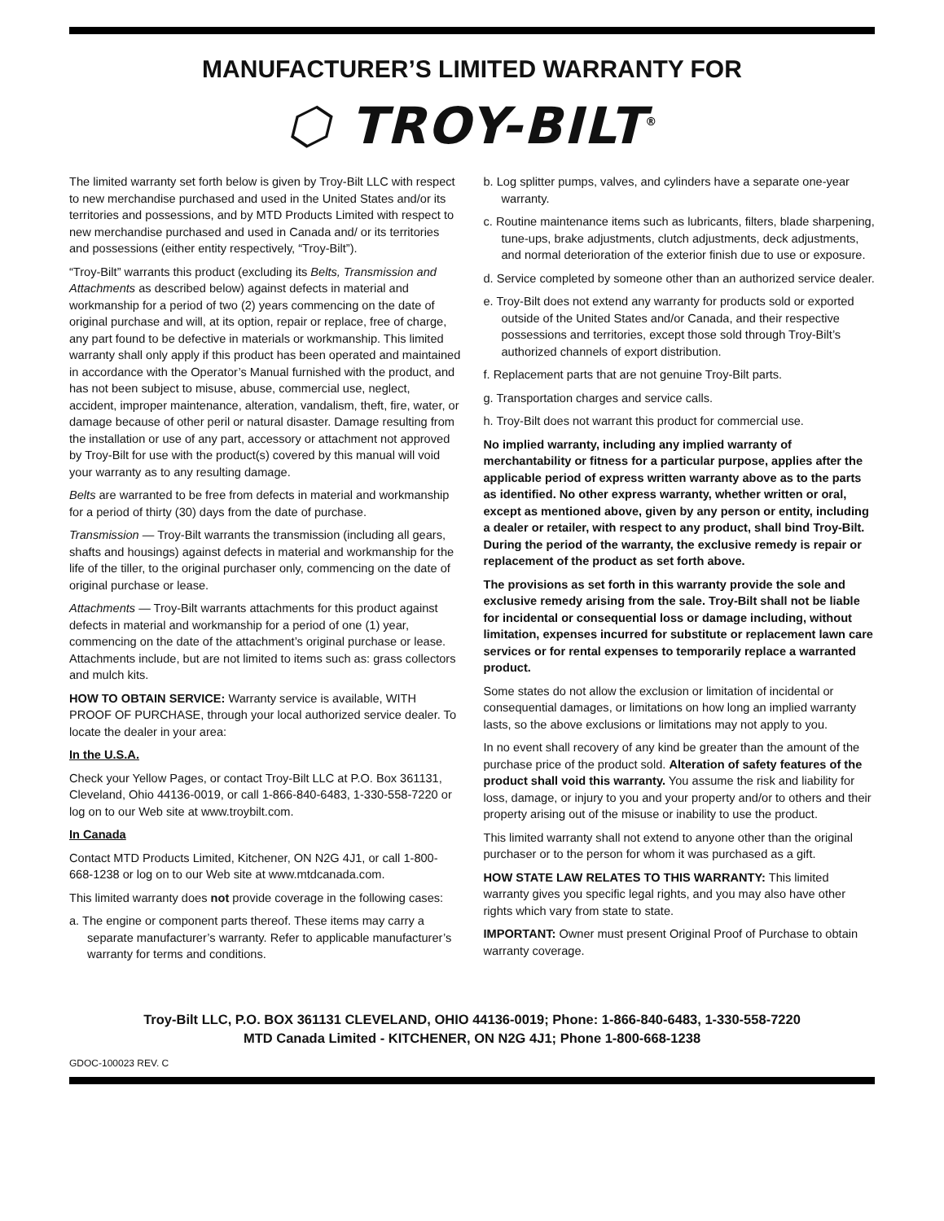MANUFACTURER’S LIMITED WARRANTY FOR
⬡ TROY-BILT<sup>®</sup>
The limited warranty set forth below is given by Troy-Bilt LLC with respect to new merchandise purchased and used in the United States and/or its territories and possessions, and by MTD Products Limited with respect to new merchandise purchased and used in Canada and/ or its territories and possessions (either entity respectively, “Troy-Bilt”).
“Troy-Bilt” warrants this product (excluding its Belts, Transmission and Attachments as described below) against defects in material and workmanship for a period of two (2) years commencing on the date of original purchase and will, at its option, repair or replace, free of charge, any part found to be defective in materials or workmanship. This limited warranty shall only apply if this product has been operated and maintained in accordance with the Operator’s Manual furnished with the product, and has not been subject to misuse, abuse, commercial use, neglect, accident, improper maintenance, alteration, vandalism, theft, fire, water, or damage because of other peril or natural disaster. Damage resulting from the installation or use of any part, accessory or attachment not approved by Troy-Bilt for use with the product(s) covered by this manual will void your warranty as to any resulting damage.
Belts are warranted to be free from defects in material and workmanship for a period of thirty (30) days from the date of purchase.
Transmission — Troy-Bilt warrants the transmission (including all gears, shafts and housings) against defects in material and workmanship for the life of the tiller, to the original purchaser only, commencing on the date of original purchase or lease.
Attachments — Troy-Bilt warrants attachments for this product against defects in material and workmanship for a period of one (1) year, commencing on the date of the attachment’s original purchase or lease. Attachments include, but are not limited to items such as: grass collectors and mulch kits.
HOW TO OBTAIN SERVICE: Warranty service is available, WITH PROOF OF PURCHASE, through your local authorized service dealer. To locate the dealer in your area:
In the U.S.A.
Check your Yellow Pages, or contact Troy-Bilt LLC at P.O. Box 361131, Cleveland, Ohio 44136-0019, or call 1-866-840-6483, 1-330-558-7220 or log on to our Web site at www.troybilt.com.
In Canada
Contact MTD Products Limited, Kitchener, ON N2G 4J1, or call 1-800-668-1238 or log on to our Web site at www.mtdcanada.com.
This limited warranty does not provide coverage in the following cases:
a. The engine or component parts thereof. These items may carry a separate manufacturer’s warranty. Refer to applicable manufacturer’s warranty for terms and conditions.
b. Log splitter pumps, valves, and cylinders have a separate one-year warranty.
c. Routine maintenance items such as lubricants, filters, blade sharpening, tune-ups, brake adjustments, clutch adjustments, deck adjustments, and normal deterioration of the exterior finish due to use or exposure.
d. Service completed by someone other than an authorized service dealer.
e. Troy-Bilt does not extend any warranty for products sold or exported outside of the United States and/or Canada, and their respective possessions and territories, except those sold through Troy-Bilt’s authorized channels of export distribution.
f. Replacement parts that are not genuine Troy-Bilt parts.
g. Transportation charges and service calls.
h. Troy-Bilt does not warrant this product for commercial use.
No implied warranty, including any implied warranty of merchantability or fitness for a particular purpose, applies after the applicable period of express written warranty above as to the parts as identified. No other express warranty, whether written or oral, except as mentioned above, given by any person or entity, including a dealer or retailer, with respect to any product, shall bind Troy-Bilt. During the period of the warranty, the exclusive remedy is repair or replacement of the product as set forth above.
The provisions as set forth in this warranty provide the sole and exclusive remedy arising from the sale. Troy-Bilt shall not be liable for incidental or consequential loss or damage including, without limitation, expenses incurred for substitute or replacement lawn care services or for rental expenses to temporarily replace a warranted product.
Some states do not allow the exclusion or limitation of incidental or consequential damages, or limitations on how long an implied warranty lasts, so the above exclusions or limitations may not apply to you.
In no event shall recovery of any kind be greater than the amount of the purchase price of the product sold. Alteration of safety features of the product shall void this warranty. You assume the risk and liability for loss, damage, or injury to you and your property and/or to others and their property arising out of the misuse or inability to use the product.
This limited warranty shall not extend to anyone other than the original purchaser or to the person for whom it was purchased as a gift.
HOW STATE LAW RELATES TO THIS WARRANTY: This limited warranty gives you specific legal rights, and you may also have other rights which vary from state to state.
IMPORTANT: Owner must present Original Proof of Purchase to obtain warranty coverage.
Troy-Bilt LLC, P.O. BOX 361131 CLEVELAND, OHIO 44136-0019; Phone: 1-866-840-6483, 1-330-558-7220
MTD Canada Limited - KITCHENER, ON N2G 4J1; Phone 1-800-668-1238
GDOC-100023 REV. C